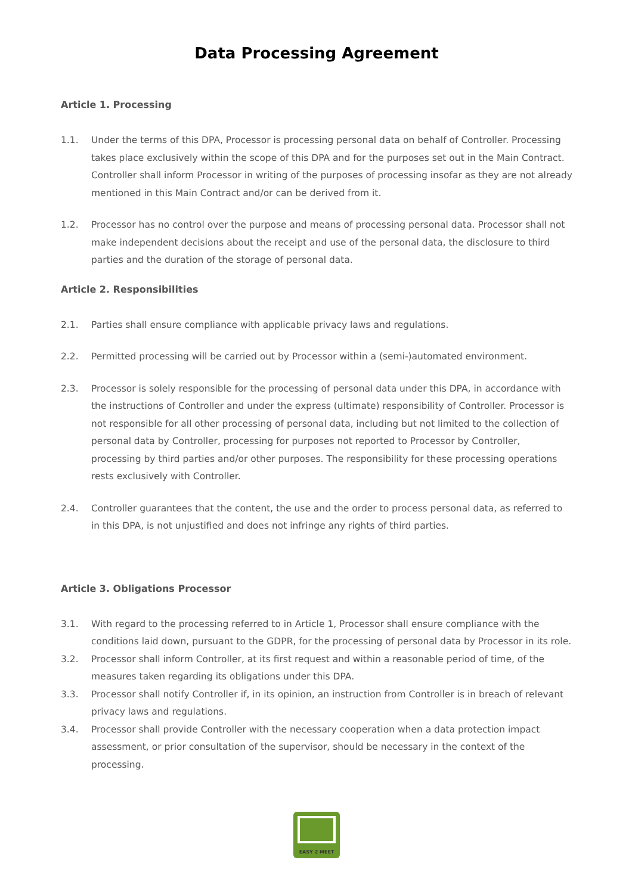Data Processing Agreement
Article 1. Processing
1.1. Under the terms of this DPA, Processor is processing personal data on behalf of Controller. Processing takes place exclusively within the scope of this DPA and for the purposes set out in the Main Contract. Controller shall inform Processor in writing of the purposes of processing insofar as they are not already mentioned in this Main Contract and/or can be derived from it.
1.2. Processor has no control over the purpose and means of processing personal data. Processor shall not make independent decisions about the receipt and use of the personal data, the disclosure to third parties and the duration of the storage of personal data.
Article 2. Responsibilities
2.1. Parties shall ensure compliance with applicable privacy laws and regulations.
2.2. Permitted processing will be carried out by Processor within a (semi-)automated environment.
2.3. Processor is solely responsible for the processing of personal data under this DPA, in accordance with the instructions of Controller and under the express (ultimate) responsibility of Controller. Processor is not responsible for all other processing of personal data, including but not limited to the collection of personal data by Controller, processing for purposes not reported to Processor by Controller, processing by third parties and/or other purposes. The responsibility for these processing operations rests exclusively with Controller.
2.4. Controller guarantees that the content, the use and the order to process personal data, as referred to in this DPA, is not unjustified and does not infringe any rights of third parties.
Article 3. Obligations Processor
3.1. With regard to the processing referred to in Article 1, Processor shall ensure compliance with the conditions laid down, pursuant to the GDPR, for the processing of personal data by Processor in its role.
3.2. Processor shall inform Controller, at its first request and within a reasonable period of time, of the measures taken regarding its obligations under this DPA.
3.3. Processor shall notify Controller if, in its opinion, an instruction from Controller is in breach of relevant privacy laws and regulations.
3.4. Processor shall provide Controller with the necessary cooperation when a data protection impact assessment, or prior consultation of the supervisor, should be necessary in the context of the processing.
EASY 2 MEET